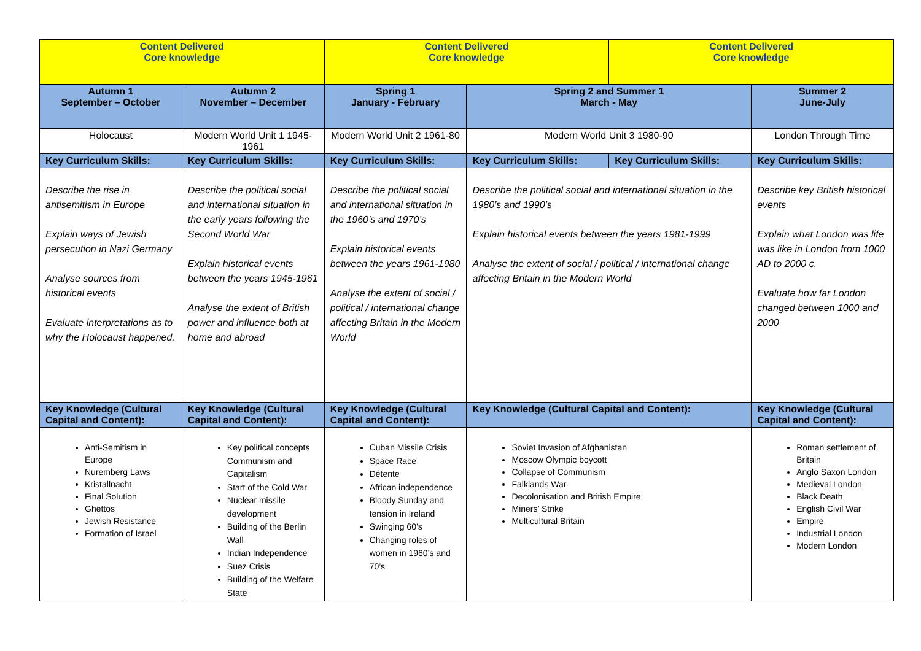| Content Delivered Core knowledge | | Content Delivered Core knowledge | | Content Delivered Core knowledge | |
| Autumn 1 September – October | Autumn 2 November – December | Spring 1 January - February | Spring 2 and Summer 1 March - May | | Summer 2 June-July |
| Holocaust | Modern World Unit 1 1945-1961 | Modern World Unit 2 1961-80 | Modern World Unit 3 1980-90 | | London Through Time |
| Key Curriculum Skills: | Key Curriculum Skills: | Key Curriculum Skills: | Key Curriculum Skills: | Key Curriculum Skills: | Key Curriculum Skills: |
| Describe the rise in antisemitism in Europe Explain ways of Jewish persecution in Nazi Germany Analyse sources from historical events Evaluate interpretations as to why the Holocaust happened. | Describe the political social and international situation in the early years following the Second World War Explain historical events between the years 1945-1961 Analyse the extent of British power and influence both at home and abroad | Describe the political social and international situation in the 1960’s and 1970’s Explain historical events between the years 1961-1980 Analyse the extent of social / political / international change affecting Britain in the Modern World | Describe the political social and international situation in the 1980’s and 1990’s Explain historical events between the years 1981-1999 Analyse the extent of social / political / international change affecting Britain in the Modern World | | Describe key British historical events Explain what London was life was like in London from 1000 AD to 2000 c. Evaluate how far London changed between 1000 and 2000 |
| Key Knowledge (Cultural Capital and Content): | Key Knowledge (Cultural Capital and Content): | Key Knowledge (Cultural Capital and Content): | Key Knowledge (Cultural Capital and Content): | | Key Knowledge (Cultural Capital and Content): |
| Anti-Semitism in Europe Nuremberg Laws Kristallnacht Final Solution Ghettos Jewish Resistance Formation of Israel | Key political concepts Communism and Capitalism Start of the Cold War Nuclear missile development Building of the Berlin Wall Indian Independence Suez Crisis Building of the Welfare State | Cuban Missile Crisis Space Race Détente African independence Bloody Sunday and tension in Ireland Swinging 60’s Changing roles of women in 1960’s and 70’s | Soviet Invasion of Afghanistan Moscow Olympic boycott Collapse of Communism Falklands War Decolonisation and British Empire Miners’ Strike Multicultural Britain | | Roman settlement of Britain Anglo Saxon London Medieval London Black Death English Civil War Empire Industrial London Modern London |